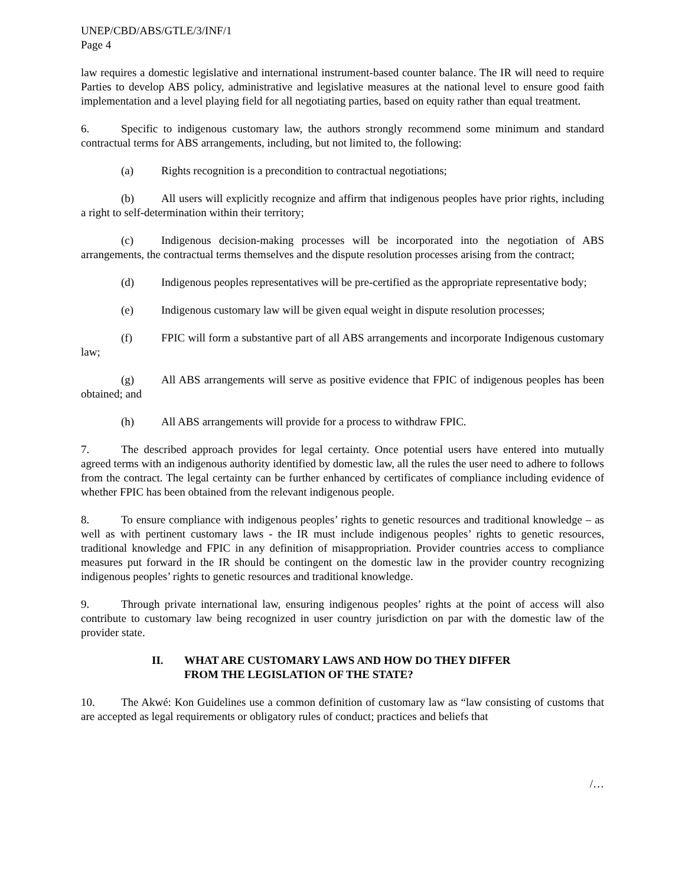UNEP/CBD/ABS/GTLE/3/INF/1
Page 4
law requires a domestic legislative and international instrument-based counter balance. The IR will need to require Parties to develop ABS policy, administrative and legislative measures at the national level to ensure good faith implementation and a level playing field for all negotiating parties, based on equity rather than equal treatment.
6. Specific to indigenous customary law, the authors strongly recommend some minimum and standard contractual terms for ABS arrangements, including, but not limited to, the following:
(a) Rights recognition is a precondition to contractual negotiations;
(b) All users will explicitly recognize and affirm that indigenous peoples have prior rights, including a right to self-determination within their territory;
(c) Indigenous decision-making processes will be incorporated into the negotiation of ABS arrangements, the contractual terms themselves and the dispute resolution processes arising from the contract;
(d) Indigenous peoples representatives will be pre-certified as the appropriate representative body;
(e) Indigenous customary law will be given equal weight in dispute resolution processes;
(f) FPIC will form a substantive part of all ABS arrangements and incorporate Indigenous customary law;
(g) All ABS arrangements will serve as positive evidence that FPIC of indigenous peoples has been obtained; and
(h) All ABS arrangements will provide for a process to withdraw FPIC.
7. The described approach provides for legal certainty. Once potential users have entered into mutually agreed terms with an indigenous authority identified by domestic law, all the rules the user need to adhere to follows from the contract. The legal certainty can be further enhanced by certificates of compliance including evidence of whether FPIC has been obtained from the relevant indigenous people.
8. To ensure compliance with indigenous peoples’ rights to genetic resources and traditional knowledge – as well as with pertinent customary laws - the IR must include indigenous peoples’ rights to genetic resources, traditional knowledge and FPIC in any definition of misappropriation. Provider countries access to compliance measures put forward in the IR should be contingent on the domestic law in the provider country recognizing indigenous peoples’ rights to genetic resources and traditional knowledge.
9. Through private international law, ensuring indigenous peoples’ rights at the point of access will also contribute to customary law being recognized in user country jurisdiction on par with the domestic law of the provider state.
II. WHAT ARE CUSTOMARY LAWS AND HOW DO THEY DIFFER
FROM THE LEGISLATION OF THE STATE?
10. The Akwé: Kon Guidelines use a common definition of customary law as “law consisting of customs that are accepted as legal requirements or obligatory rules of conduct; practices and beliefs that
/…